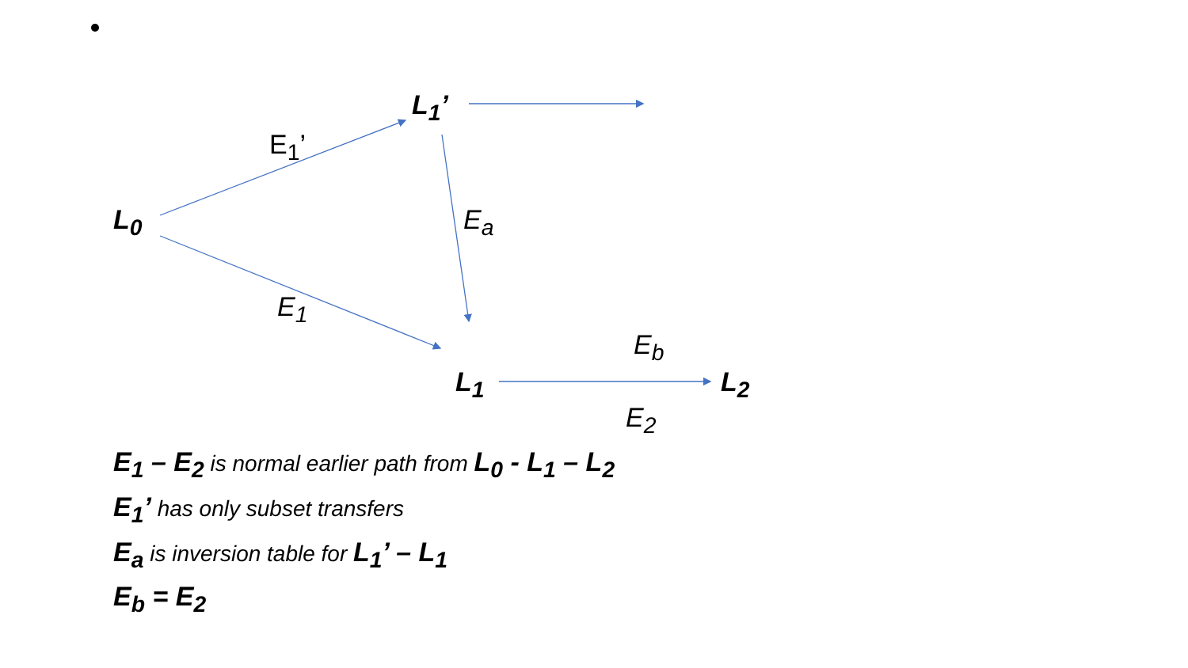L<sub>1</sub>’
E<sub>1</sub>’
L<sub>0</sub> E<sub>a</sub>
E<sub>1</sub>
E<sub>b</sub>
L<sub>1</sub> L<sub>2</sub>
E<sub>2</sub>
E<sub>1</sub> – E<sub>2</sub> is normal earlier path from L<sub>0</sub> - L<sub>1</sub> – L<sub>2</sub>
E<sub>1</sub>’ has only subset transfers
E<sub>a</sub> is inversion table for L<sub>1</sub>’ – L<sub>1</sub>
E<sub>b</sub> = E<sub>2</sub>